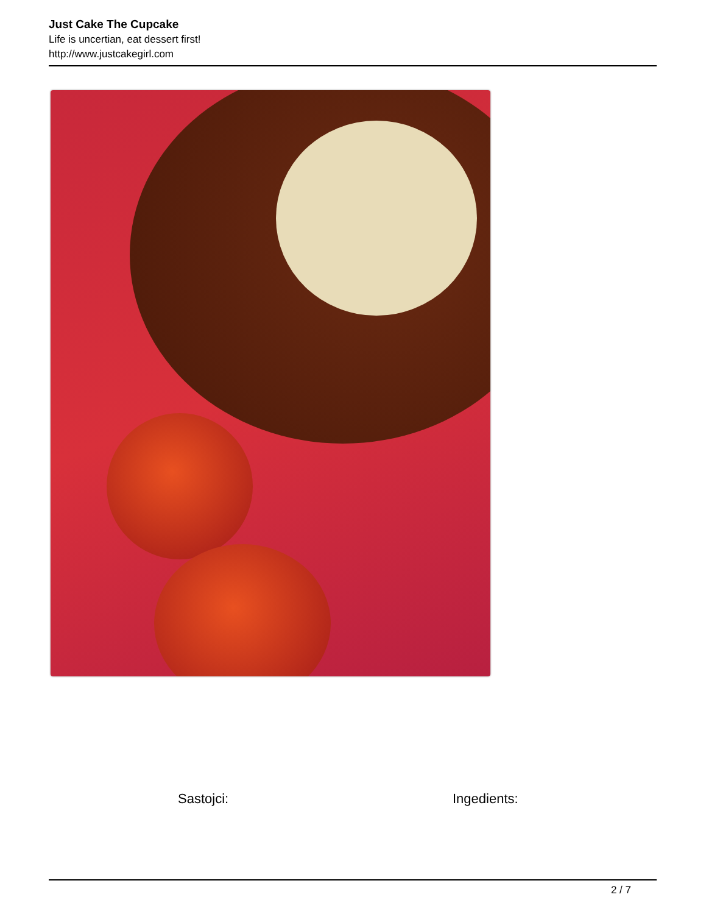Just Cake The Cupcake
Life is uncertian, eat dessert first!
http://www.justcakegirl.com
Sastojci: Ingedients:
2 / 7